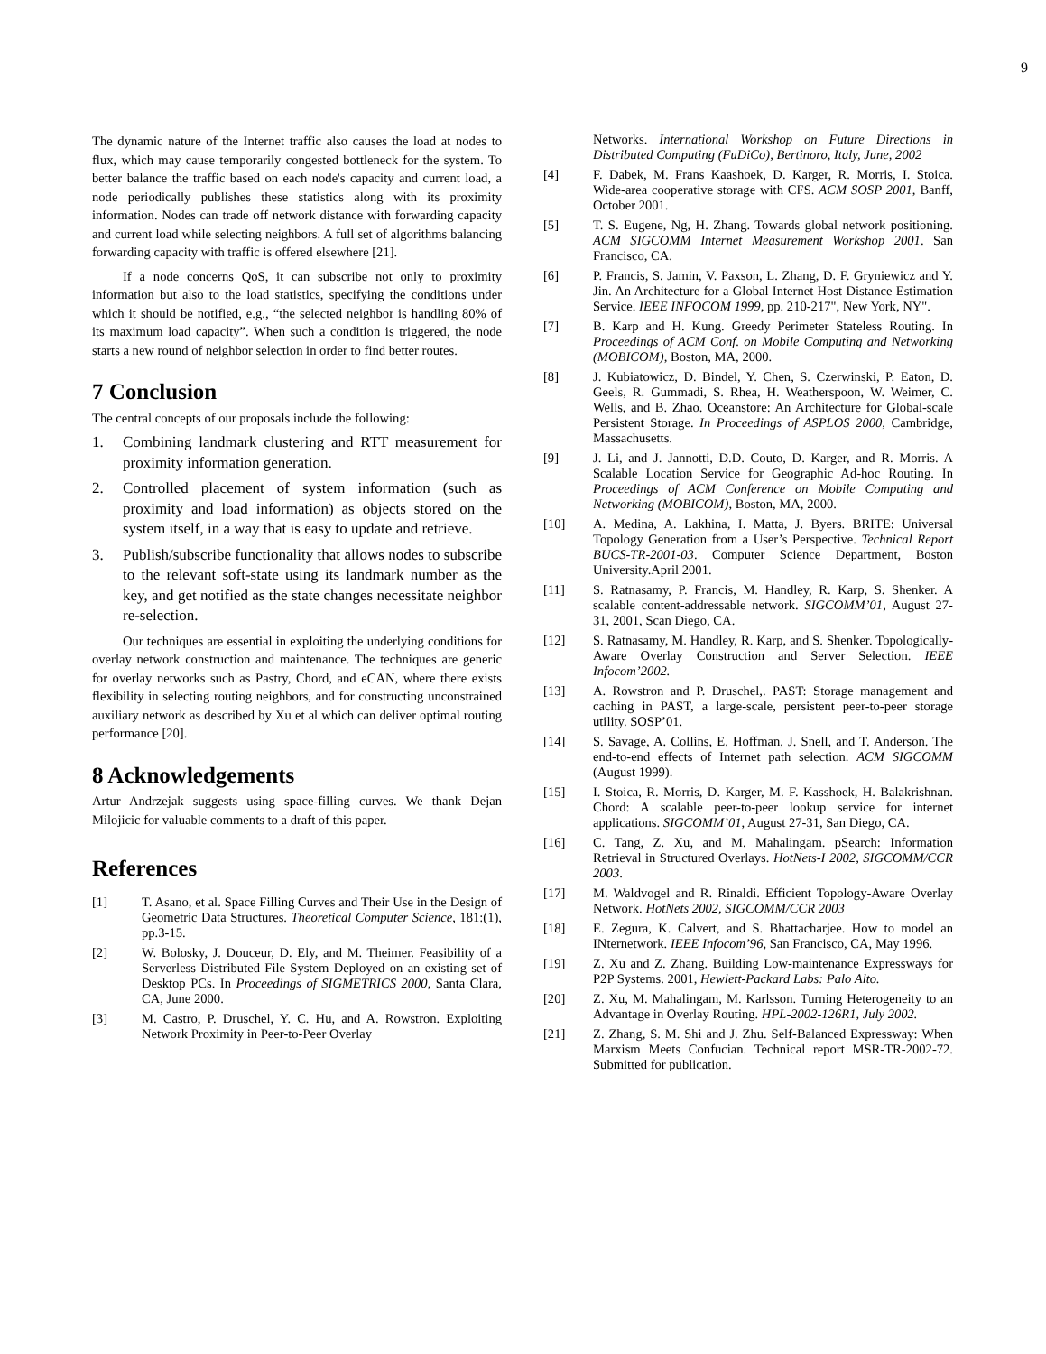9
The dynamic nature of the Internet traffic also causes the load at nodes to flux, which may cause temporarily congested bottleneck for the system. To better balance the traffic based on each node's capacity and current load, a node periodically publishes these statistics along with its proximity information. Nodes can trade off network distance with forwarding capacity and current load while selecting neighbors. A full set of algorithms balancing forwarding capacity with traffic is offered elsewhere [21].
If a node concerns QoS, it can subscribe not only to proximity information but also to the load statistics, specifying the conditions under which it should be notified, e.g., “the selected neighbor is handling 80% of its maximum load capacity”. When such a condition is triggered, the node starts a new round of neighbor selection in order to find better routes.
7 Conclusion
The central concepts of our proposals include the following:
1. Combining landmark clustering and RTT measurement for proximity information generation.
2. Controlled placement of system information (such as proximity and load information) as objects stored on the system itself, in a way that is easy to update and retrieve.
3. Publish/subscribe functionality that allows nodes to subscribe to the relevant soft-state using its landmark number as the key, and get notified as the state changes necessitate neighbor re-selection.
Our techniques are essential in exploiting the underlying conditions for overlay network construction and maintenance. The techniques are generic for overlay networks such as Pastry, Chord, and eCAN, where there exists flexibility in selecting routing neighbors, and for constructing unconstrained auxiliary network as described by Xu et al which can deliver optimal routing performance [20].
8 Acknowledgements
Artur Andrzejak suggests using space-filling curves. We thank Dejan Milojicic for valuable comments to a draft of this paper.
References
[1] T. Asano, et al. Space Filling Curves and Their Use in the Design of Geometric Data Structures. Theoretical Computer Science, 181:(1), pp.3-15.
[2] W. Bolosky, J. Douceur, D. Ely, and M. Theimer. Feasibility of a Serverless Distributed File System Deployed on an existing set of Desktop PCs. In Proceedings of SIGMETRICS 2000, Santa Clara, CA, June 2000.
[3] M. Castro, P. Druschel, Y. C. Hu, and A. Rowstron. Exploiting Network Proximity in Peer-to-Peer Overlay
Networks. International Workshop on Future Directions in Distributed Computing (FuDiCo), Bertinoro, Italy, June, 2002
[4] F. Dabek, M. Frans Kaashoek, D. Karger, R. Morris, I. Stoica. Wide-area cooperative storage with CFS. ACM SOSP 2001, Banff, October 2001.
[5] T. S. Eugene, Ng, H. Zhang. Towards global network positioning. ACM SIGCOMM Internet Measurement Workshop 2001. San Francisco, CA.
[6] P. Francis, S. Jamin, V. Paxson, L. Zhang, D. F. Gryniewicz and Y. Jin. An Architecture for a Global Internet Host Distance Estimation Service. IEEE INFOCOM 1999, pp. 210-217", New York, NY".
[7] B. Karp and H. Kung. Greedy Perimeter Stateless Routing. In Proceedings of ACM Conf. on Mobile Computing and Networking (MOBICOM), Boston, MA, 2000.
[8] J. Kubiatowicz, D. Bindel, Y. Chen, S. Czerwinski, P. Eaton, D. Geels, R. Gummadi, S. Rhea, H. Weatherspoon, W. Weimer, C. Wells, and B. Zhao. Oceanstore: An Architecture for Global-scale Persistent Storage. In Proceedings of ASPLOS 2000, Cambridge, Massachusetts.
[9] J. Li, and J. Jannotti, D.D. Couto, D. Karger, and R. Morris. A Scalable Location Service for Geographic Ad-hoc Routing. In Proceedings of ACM Conference on Mobile Computing and Networking (MOBICOM), Boston, MA, 2000.
[10] A. Medina, A. Lakhina, I. Matta, J. Byers. BRITE: Universal Topology Generation from a User’s Perspective. Technical Report BUCS-TR-2001-03. Computer Science Department, Boston University.April 2001.
[11] S. Ratnasamy, P. Francis, M. Handley, R. Karp, S. Shenker. A scalable content-addressable network. SIGCOMM’01, August 27-31, 2001, Scan Diego, CA.
[12] S. Ratnasamy, M. Handley, R. Karp, and S. Shenker. Topologically-Aware Overlay Construction and Server Selection. IEEE Infocom’2002.
[13] A. Rowstron and P. Druschel,. PAST: Storage management and caching in PAST, a large-scale, persistent peer-to-peer storage utility. SOSP’01.
[14] S. Savage, A. Collins, E. Hoffman, J. Snell, and T. Anderson. The end-to-end effects of Internet path selection. ACM SIGCOMM (August 1999).
[15] I. Stoica, R. Morris, D. Karger, M. F. Kasshoek, H. Balakrishnan. Chord: A scalable peer-to-peer lookup service for internet applications. SIGCOMM’01, August 27-31, San Diego, CA.
[16] C. Tang, Z. Xu, and M. Mahalingam. pSearch: Information Retrieval in Structured Overlays. HotNets-I 2002, SIGCOMM/CCR 2003.
[17] M. Waldvogel and R. Rinaldi. Efficient Topology-Aware Overlay Network. HotNets 2002, SIGCOMM/CCR 2003
[18] E. Zegura, K. Calvert, and S. Bhattacharjee. How to model an INternetwork. IEEE Infocom’96, San Francisco, CA, May 1996.
[19] Z. Xu and Z. Zhang. Building Low-maintenance Expressways for P2P Systems. 2001, Hewlett-Packard Labs: Palo Alto.
[20] Z. Xu, M. Mahalingam, M. Karlsson. Turning Heterogeneity to an Advantage in Overlay Routing. HPL-2002-126R1, July 2002.
[21] Z. Zhang, S. M. Shi and J. Zhu. Self-Balanced Expressway: When Marxism Meets Confucian. Technical report MSR-TR-2002-72. Submitted for publication.